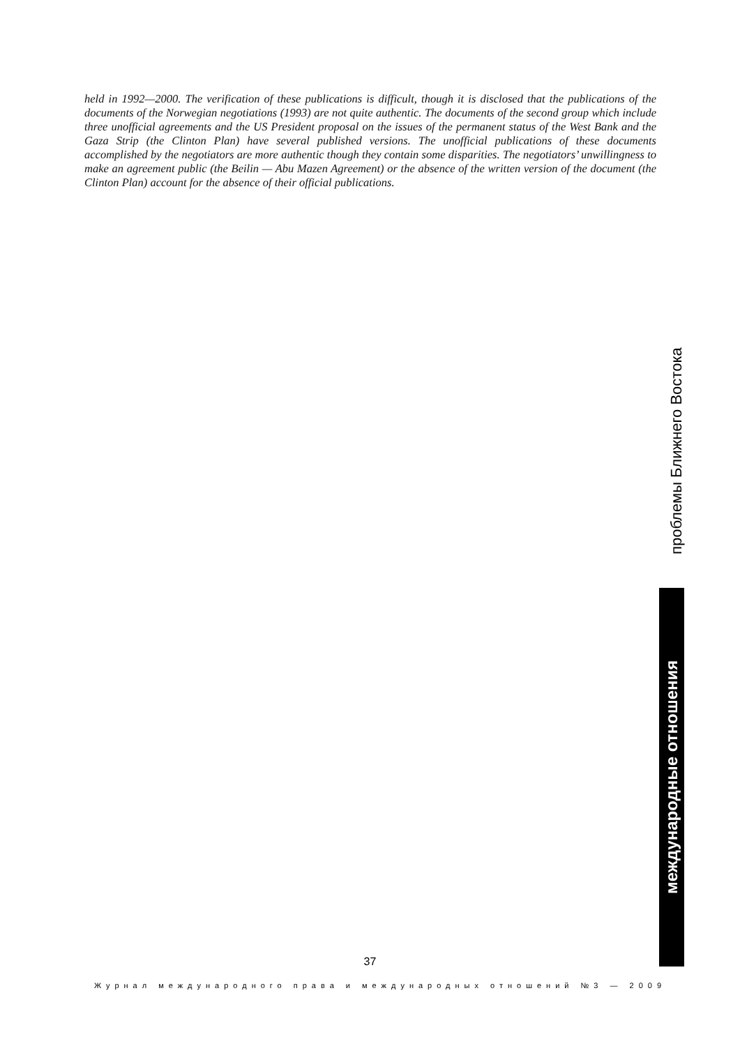held in 1992—2000. The verification of these publications is difficult, though it is disclosed that the publications of the documents of the Norwegian negotiations (1993) are not quite authentic. The documents of the second group which include three unofficial agreements and the US President proposal on the issues of the permanent status of the West Bank and the Gaza Strip (the Clinton Plan) have several published versions. The unofficial publications of these documents accomplished by the negotiators are more authentic though they contain some disparities. The negotiators’ unwillingness to make an agreement public (the Beilin — Abu Mazen Agreement) or the absence of the written version of the document (the Clinton Plan) account for the absence of their official publications.
проблемы Ближнего Востока
международные отношения
37
Журнал международного права и международных отношений №3 — 2009